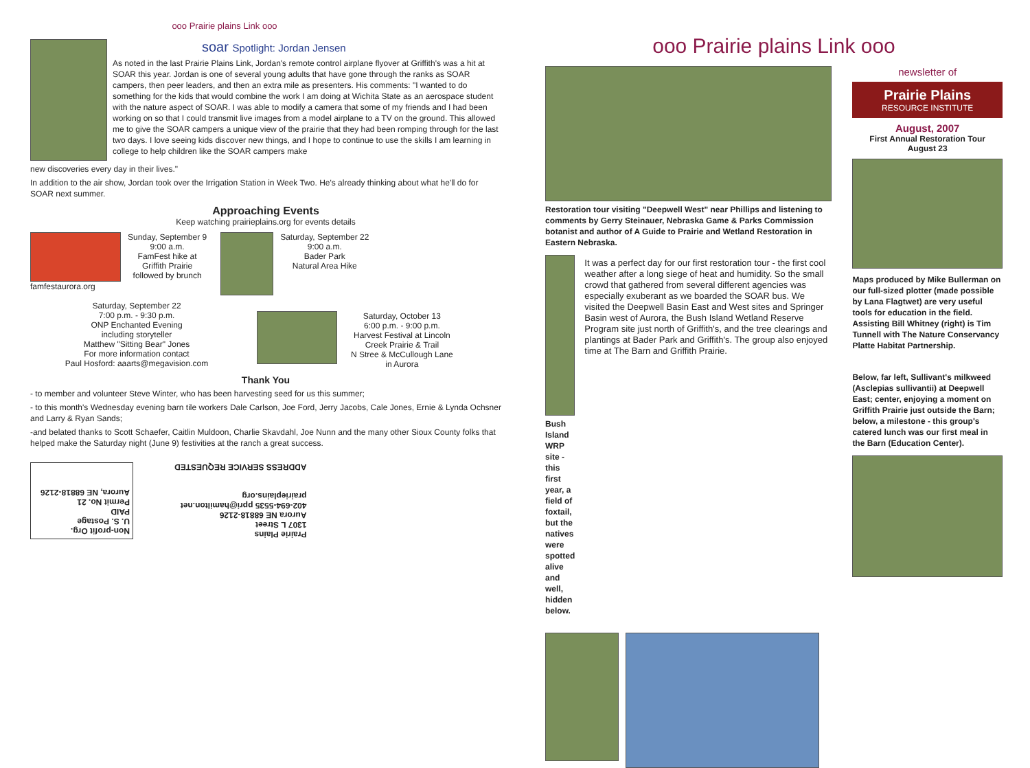ooo Prairie plains Link ooo
soar Spotlight: Jordan Jensen
As noted in the last Prairie Plains Link, Jordan's remote control airplane flyover at Griffith's was a hit at SOAR this year. Jordan is one of several young adults that have gone through the ranks as SOAR campers, then peer leaders, and then an extra mile as presenters. His comments: "I wanted to do something for the kids that would combine the work I am doing at Wichita State as an aerospace student with the nature aspect of SOAR. I was able to modify a camera that some of my friends and I had been working on so that I could transmit live images from a model airplane to a TV on the ground. This allowed me to give the SOAR campers a unique view of the prairie that they had been romping through for the last two days. I love seeing kids discover new things, and I hope to continue to use the skills I am learning in college to help children like the SOAR campers make
new discoveries every day in their lives."
In addition to the air show, Jordan took over the Irrigation Station in Week Two. He's already thinking about what he'll do for SOAR next summer.
Approaching Events
Keep watching prairieplains.org for events details
famfestaurora.org Sunday, September 9
9:00 a.m.
FamFest hike at
Griffith Prairie
followed by brunch
Saturday, September 22
9:00 a.m.
Bader Park
Natural Area Hike
Saturday, September 22
7:00 p.m. - 9:30 p.m.
ONP Enchanted Evening
including storyteller
Matthew "Sitting Bear" Jones
For more information contact
Paul Hosford: aaarts@megavision.com
Saturday, October 13
6:00 p.m. - 9:00 p.m.
Harvest Festival at Lincoln
Creek Prairie & Trail
N Stree & McCullough Lane
in Aurora
Thank You
- to member and volunteer Steve Winter, who has been harvesting seed for us this summer;
- to this month's Wednesday evening barn tile workers Dale Carlson, Joe Ford, Jerry Jacobs, Cale Jones, Ernie & Lynda Ochsner and Larry & Ryan Sands;
-and belated thanks to Scott Schaefer, Caitlin Muldoon, Charlie Skavdahl, Joe Nunn and the many other Sioux County folks that helped make the Saturday night (June 9) festivities at the ranch a great success.
Non-profit Org.
U. S. Postage
PAID
Permit No. 21
Aurora, NE 68818-2126
Prairie Plains
1307 L Street
Aurora NE 68818-2126
402-694-5535 ppri@hamilton.net
prairieplains.org
ADDRESS SERVICE REQUESTED
ooo Prairie plains Link ooo
Restoration tour visiting "Deepwell West" near Phillips and listening to comments by Gerry Steinauer, Nebraska Game & Parks Commission botanist and author of A Guide to Prairie and Wetland Restoration in Eastern Nebraska.
Bush Island WRP site - this first year, a field of foxtail, but the natives were spotted alive and well, hidden below.
It was a perfect day for our first restoration tour - the first cool weather after a long siege of heat and humidity. So the small crowd that gathered from several different agencies was especially exuberant as we boarded the SOAR bus. We visited the Deepwell Basin East and West sites and Springer Basin west of Aurora, the Bush Island Wetland Reserve Program site just north of Griffith's, and the tree clearings and plantings at Bader Park and Griffith's. The group also enjoyed time at The Barn and Griffith Prairie.
newsletter of
Prairie Plains
RESOURCE INSTITUTE
August, 2007
First Annual Restoration Tour
August 23
Maps produced by Mike Bullerman on our full-sized plotter (made possible by Lana Flagtwet) are very useful tools for education in the field. Assisting Bill Whitney (right) is Tim Tunnell with The Nature Conservancy Platte Habitat Partnership.
Below, far left, Sullivant's milkweed (Asclepias sullivantii) at Deepwell East; center, enjoying a moment on Griffith Prairie just outside the Barn; below, a milestone - this group's catered lunch was our first meal in the Barn (Education Center).